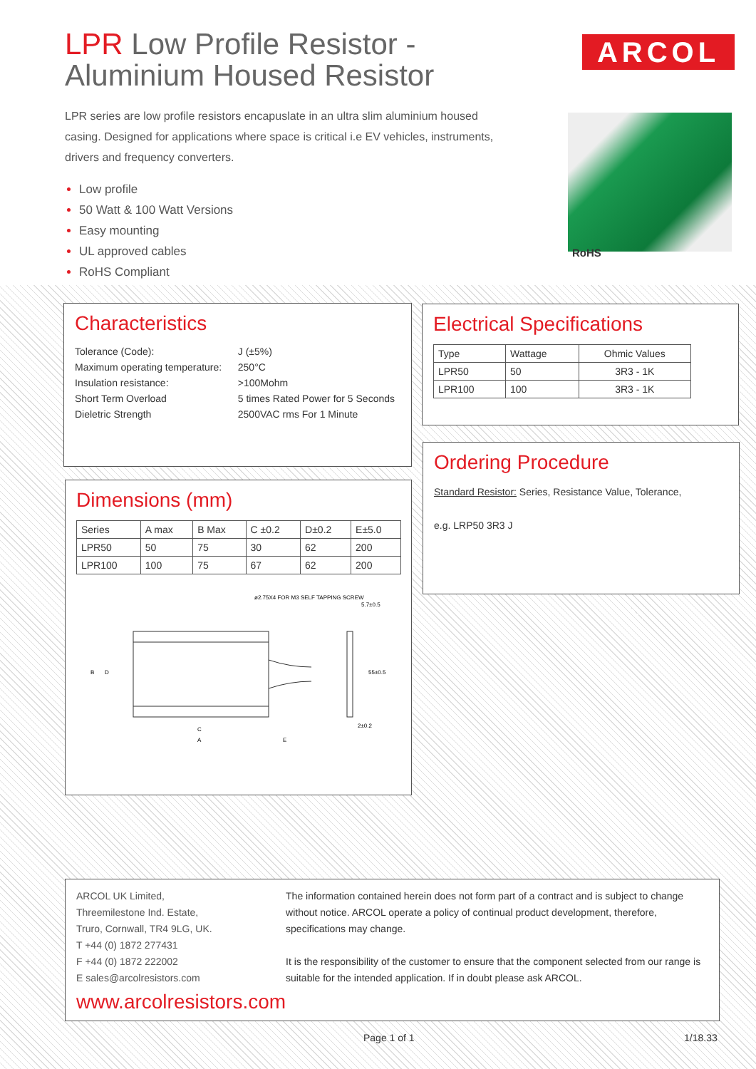LPR Low Profile Resistor -
Aluminium Housed Resistor
LPR series are low profile resistors encapuslate in an ultra slim aluminium housed casing. Designed for applications where space is critical i.e EV vehicles, instruments, drivers and frequency converters.
Low profile
50 Watt & 100 Watt Versions
Easy mounting
UL approved cables
RoHS Compliant
ARCOL
RoHS
Characteristics
| Tolerance (Code): | J (±5%) |
| Maximum operating temperature: | 250°C |
| Insulation resistance: | >100Mohm |
| Short Term Overload | 5 times Rated Power for 5 Seconds |
| Dieletric Strength | 2500VAC rms For 1 Minute |
Electrical Specifications
| Type | Wattage | Ohmic Values |
| --- | --- | --- |
| LPR50 | 50 | 3R3 - 1K |
| LPR100 | 100 | 3R3 - 1K |
Ordering Procedure
Standard Resistor: Series, Resistance Value, Tolerance,
e.g. LRP50 3R3 J
Dimensions (mm)
| Series | A max | B Max | C ±0.2 | D±0.2 | E±5.0 |
| --- | --- | --- | --- | --- | --- |
| LPR50 | 50 | 75 | 30 | 62 | 200 |
| LPR100 | 100 | 75 | 67 | 62 | 200 |
ø2.75X4 FOR M3 SELF TAPPING SCREW
5.7±0.5
C
A
E
2±0.2
55±0.5
B
D
ARCOL UK Limited,
Threemilestone Ind. Estate,
Truro, Cornwall, TR4 9LG, UK.
T +44 (0) 1872 277431
F +44 (0) 1872 222002
E sales@arcolresistors.com
www.arcolresistors.com
The information contained herein does not form part of a contract and is subject to change without notice. ARCOL operate a policy of continual product development, therefore, specifications may change.
It is the responsibility of the customer to ensure that the component selected from our range is suitable for the intended application. If in doubt please ask ARCOL.
Page 1 of 1 1/18.33